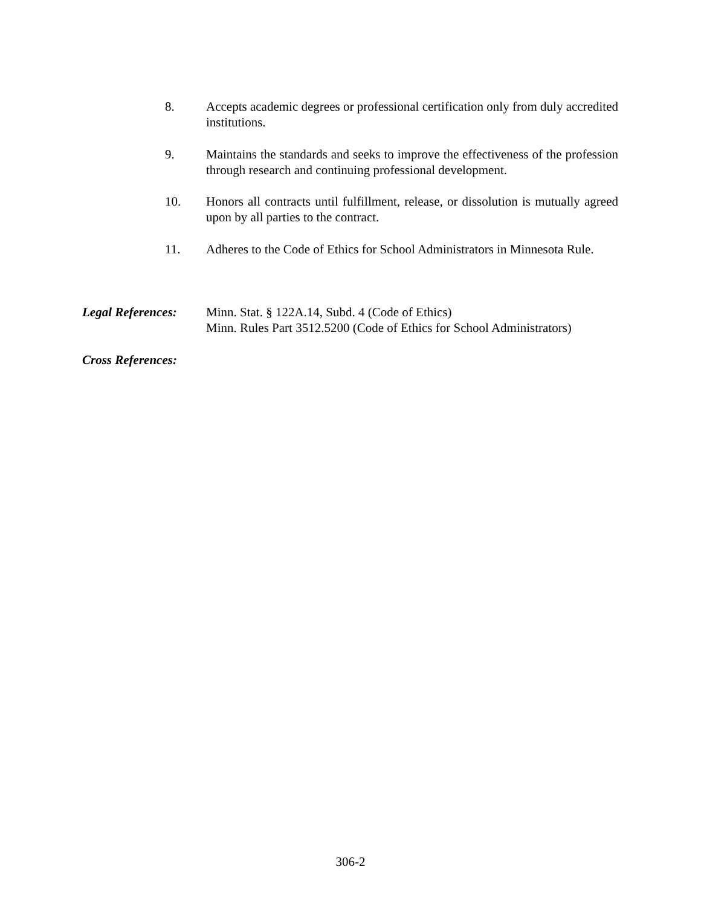8. Accepts academic degrees or professional certification only from duly accredited institutions.
9. Maintains the standards and seeks to improve the effectiveness of the profession through research and continuing professional development.
10. Honors all contracts until fulfillment, release, or dissolution is mutually agreed upon by all parties to the contract.
11. Adheres to the Code of Ethics for School Administrators in Minnesota Rule.
Legal References:
Minn. Stat. § 122A.14, Subd. 4 (Code of Ethics)
Minn. Rules Part 3512.5200 (Code of Ethics for School Administrators)
Cross References:
306-2